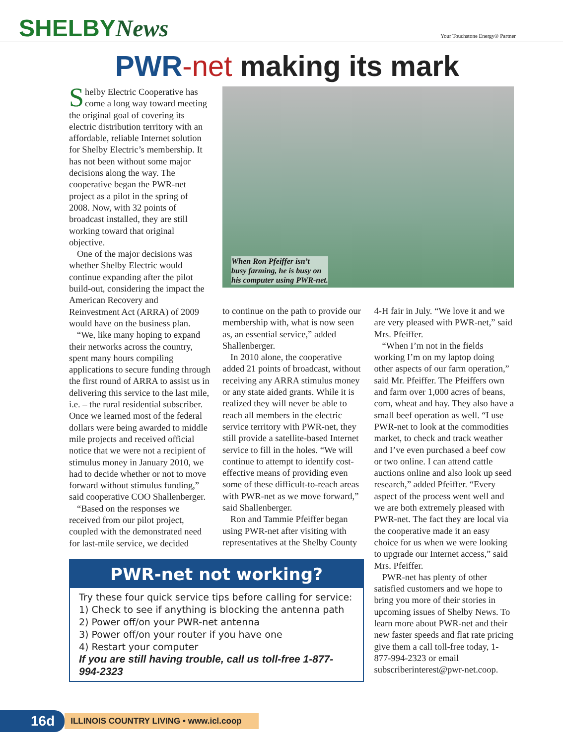SHELBYNews
Your Touchstone Energy® Partner
PWR-net making its mark
Shelby Electric Cooperative has come a long way toward meeting the original goal of covering its electric distribution territory with an affordable, reliable Internet solution for Shelby Electric’s membership. It has not been without some major decisions along the way. The cooperative began the PWR-net project as a pilot in the spring of 2008. Now, with 32 points of broadcast installed, they are still working toward that original objective.
One of the major decisions was whether Shelby Electric would continue expanding after the pilot build-out, considering the impact the American Recovery and Reinvestment Act (ARRA) of 2009 would have on the business plan.
“We, like many hoping to expand their networks across the country, spent many hours compiling applications to secure funding through the first round of ARRA to assist us in delivering this service to the last mile, i.e. – the rural residential subscriber. Once we learned most of the federal dollars were being awarded to middle mile projects and received official notice that we were not a recipient of stimulus money in January 2010, we had to decide whether or not to move forward without stimulus funding,” said cooperative COO Shallenberger.
“Based on the responses we received from our pilot project, coupled with the demonstrated need for last-mile service, we decided
When Ron Pfeiffer isn’t
busy farming, he is busy on
his computer using PWR-net.
to continue on the path to provide our membership with, what is now seen as, an essential service,” added Shallenberger.
In 2010 alone, the cooperative added 21 points of broadcast, without receiving any ARRA stimulus money or any state aided grants. While it is realized they will never be able to reach all members in the electric service territory with PWR-net, they still provide a satellite-based Internet service to fill in the holes. “We will continue to attempt to identify cost-effective means of providing even some of these difficult-to-reach areas with PWR-net as we move forward,” said Shallenberger.
Ron and Tammie Pfeiffer began using PWR-net after visiting with representatives at the Shelby County
4-H fair in July. “We love it and we are very pleased with PWR-net,” said Mrs. Pfeiffer.
“When I’m not in the fields working I’m on my laptop doing other aspects of our farm operation,” said Mr. Pfeiffer. The Pfeiffers own and farm over 1,000 acres of beans, corn, wheat and hay. They also have a small beef operation as well. “I use PWR-net to look at the commodities market, to check and track weather and I’ve even purchased a beef cow or two online. I can attend cattle auctions online and also look up seed research,” added Pfeiffer. “Every aspect of the process went well and we are both extremely pleased with PWR-net. The fact they are local via the cooperative made it an easy choice for us when we were looking to upgrade our Internet access,” said Mrs. Pfeiffer.
PWR-net has plenty of other satisfied customers and we hope to bring you more of their stories in upcoming issues of Shelby News. To learn more about PWR-net and their new faster speeds and flat rate pricing give them a call toll-free today, 1-877-994-2323 or email subscriberinterest@pwr-net.coop.
PWR-net not working?
Try these four quick service tips before calling for service:
1) Check to see if anything is blocking the antenna path
2) Power off/on your PWR-net antenna
3) Power off/on your router if you have one
4) Restart your computer
If you are still having trouble, call us toll-free 1-877-994-2323
16d ILLINOIS COUNTRY LIVING • www.icl.coop